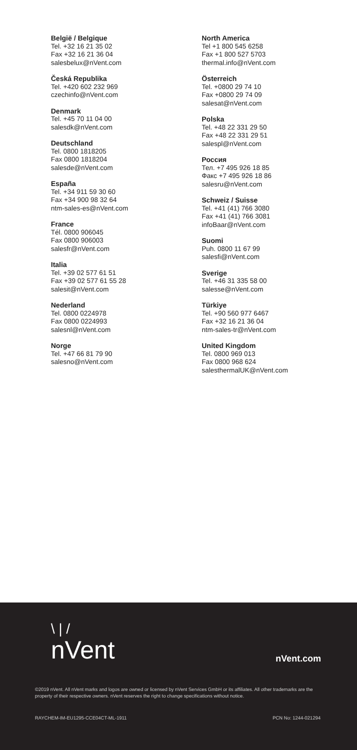België / Belgique
Tel. +32 16 21 35 02
Fax +32 16 21 36 04
salesbelux@nVent.com
Česká Republika
Tel. +420 602 232 969
czechinfo@nVent.com
Denmark
Tel. +45 70 11 04 00
salesdk@nVent.com
Deutschland
Tel. 0800 1818205
Fax 0800 1818204
salesde@nVent.com
España
Tel. +34 911 59 30 60
Fax +34 900 98 32 64
ntm-sales-es@nVent.com
France
Tél. 0800 906045
Fax 0800 906003
salesfr@nVent.com
Italia
Tel. +39 02 577 61 51
Fax +39 02 577 61 55 28
salesit@nVent.com
Nederland
Tel. 0800 0224978
Fax 0800 0224993
salesnl@nVent.com
Norge
Tel. +47 66 81 79 90
salesno@nVent.com
North America
Tel +1 800 545 6258
Fax +1 800 527 5703
thermal.info@nVent.com
Österreich
Tel. +0800 29 74 10
Fax +0800 29 74 09
salesat@nVent.com
Polska
Tel. +48 22 331 29 50
Fax +48 22 331 29 51
salespl@nVent.com
Россия
Тел. +7 495 926 18 85
Факс +7 495 926 18 86
salesru@nVent.com
Schweiz / Suisse
Tel. +41 (41) 766 3080
Fax +41 (41) 766 3081
infoBaar@nVent.com
Suomi
Puh. 0800 11 67 99
salesfi@nVent.com
Sverige
Tel. +46 31 335 58 00
salesse@nVent.com
Türkiye
Tel. +90 560 977 6467
Fax +32 16 21 36 04
ntm-sales-tr@nVent.com
United Kingdom
Tel. 0800 969 013
Fax 0800 968 624
salesthermalUK@nVent.com
\ | /
nVent
nVent.com
©2019 nVent. All nVent marks and logos are owned or licensed by nVent Services GmbH or its affiliates. All other trademarks are the property of their respective owners. nVent reserves the right to change specifications without notice.
RAYCHEM-IM-EU1295-CCE04CT-ML-1911 PCN No: 1244-021294